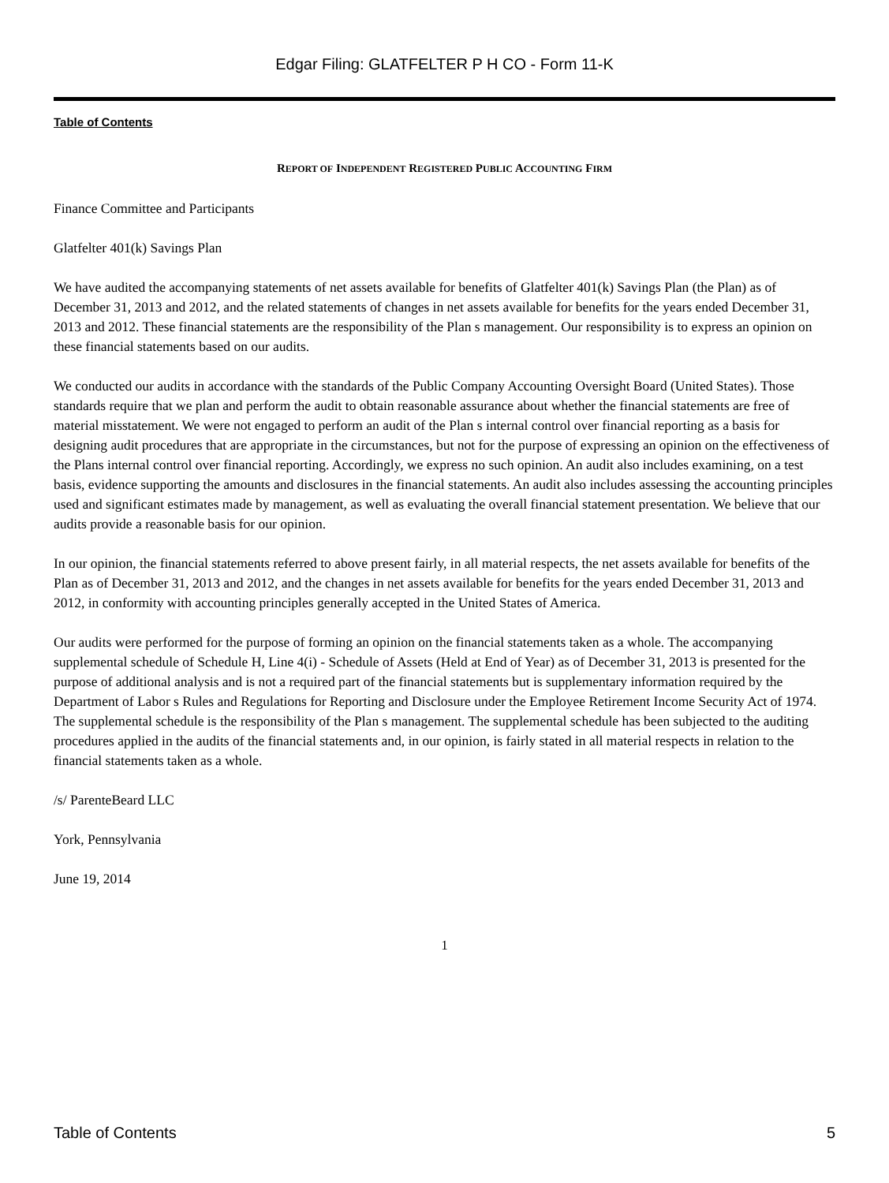Edgar Filing: GLATFELTER P H CO - Form 11-K
Table of Contents
REPORT OF INDEPENDENT REGISTERED PUBLIC ACCOUNTING FIRM
Finance Committee and Participants
Glatfelter 401(k) Savings Plan
We have audited the accompanying statements of net assets available for benefits of Glatfelter 401(k) Savings Plan (the Plan) as of December 31, 2013 and 2012, and the related statements of changes in net assets available for benefits for the years ended December 31, 2013 and 2012. These financial statements are the responsibility of the Plan s management. Our responsibility is to express an opinion on these financial statements based on our audits.
We conducted our audits in accordance with the standards of the Public Company Accounting Oversight Board (United States). Those standards require that we plan and perform the audit to obtain reasonable assurance about whether the financial statements are free of material misstatement. We were not engaged to perform an audit of the Plan s internal control over financial reporting as a basis for designing audit procedures that are appropriate in the circumstances, but not for the purpose of expressing an opinion on the effectiveness of the Plans internal control over financial reporting. Accordingly, we express no such opinion. An audit also includes examining, on a test basis, evidence supporting the amounts and disclosures in the financial statements. An audit also includes assessing the accounting principles used and significant estimates made by management, as well as evaluating the overall financial statement presentation. We believe that our audits provide a reasonable basis for our opinion.
In our opinion, the financial statements referred to above present fairly, in all material respects, the net assets available for benefits of the Plan as of December 31, 2013 and 2012, and the changes in net assets available for benefits for the years ended December 31, 2013 and 2012, in conformity with accounting principles generally accepted in the United States of America.
Our audits were performed for the purpose of forming an opinion on the financial statements taken as a whole. The accompanying supplemental schedule of Schedule H, Line 4(i) - Schedule of Assets (Held at End of Year) as of December 31, 2013 is presented for the purpose of additional analysis and is not a required part of the financial statements but is supplementary information required by the Department of Labor s Rules and Regulations for Reporting and Disclosure under the Employee Retirement Income Security Act of 1974. The supplemental schedule is the responsibility of the Plan s management. The supplemental schedule has been subjected to the auditing procedures applied in the audits of the financial statements and, in our opinion, is fairly stated in all material respects in relation to the financial statements taken as a whole.
/s/ ParenteBeard LLC
York, Pennsylvania
June 19, 2014
1
Table of Contents 5